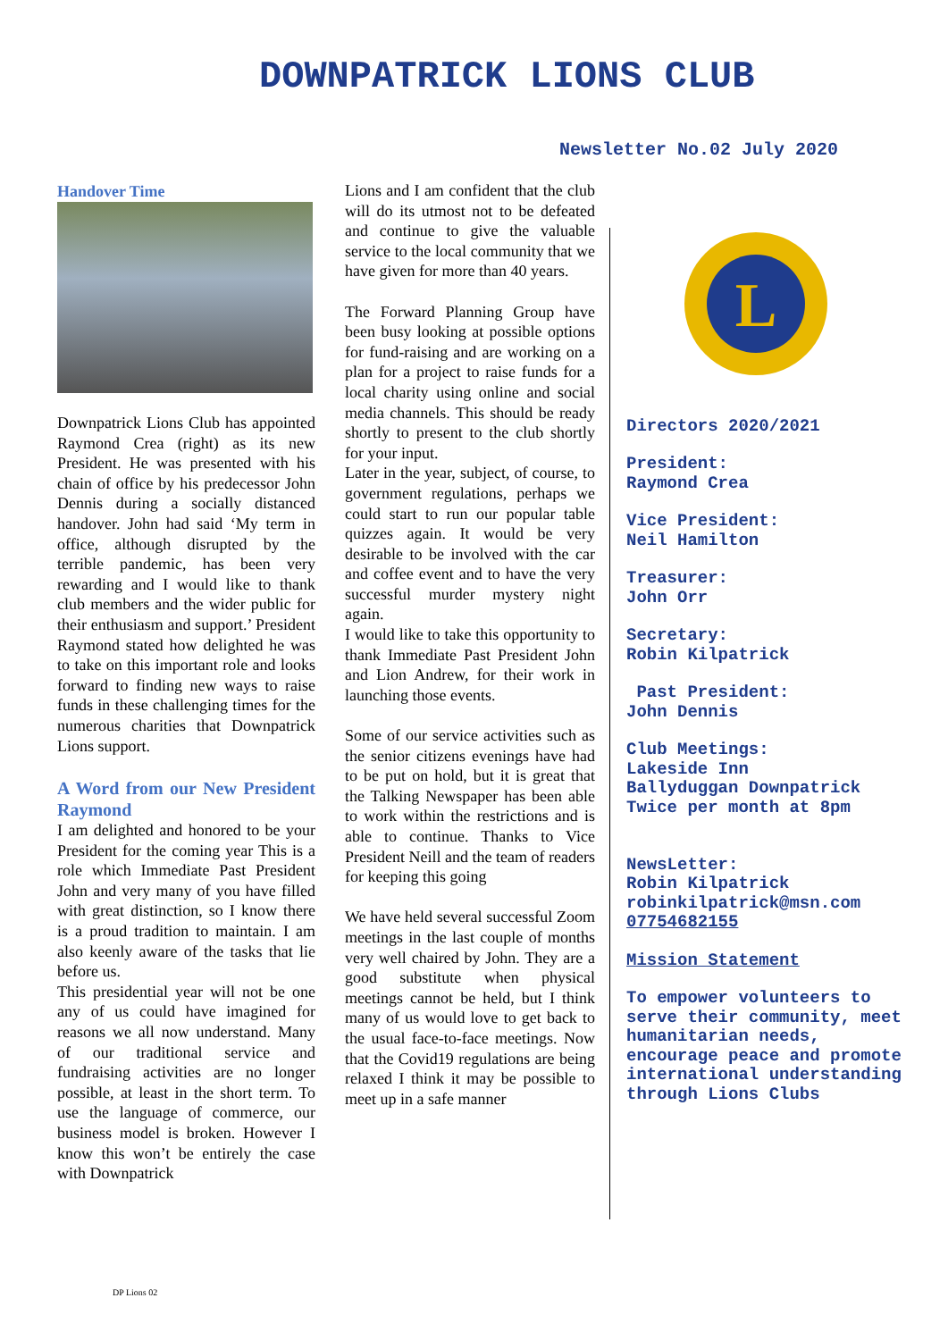DOWNPATRICK LIONS CLUB
Newsletter No.02 July 2020
Handover Time
Downpatrick Lions Club has appointed Raymond Crea (right) as its new President. He was presented with his chain of office by his predecessor John Dennis during a socially distanced handover. John had said ‘My term in office, although disrupted by the terrible pandemic, has been very rewarding and I would like to thank club members and the wider public for their enthusiasm and support.’ President Raymond stated how delighted he was to take on this important role and looks forward to finding new ways to raise funds in these challenging times for the numerous charities that Downpatrick Lions support.
A Word from our New President Raymond
I am delighted and honored to be your President for the coming year This is a role which Immediate Past President John and very many of you have filled with great distinction, so I know there is a proud tradition to maintain. I am also keenly aware of the tasks that lie before us.
This presidential year will not be one any of us could have imagined for reasons we all now understand. Many of our traditional service and fundraising activities are no longer possible, at least in the short term. To use the language of commerce, our business model is broken. However I know this won’t be entirely the case with Downpatrick
Lions and I am confident that the club will do its utmost not to be defeated and continue to give the valuable service to the local community that we have given for more than 40 years.
The Forward Planning Group have been busy looking at possible options for fund-raising and are working on a plan for a project to raise funds for a local charity using online and social media channels. This should be ready shortly to present to the club shortly for your input.
Later in the year, subject, of course, to government regulations, perhaps we could start to run our popular table quizzes again. It would be very desirable to be involved with the car and coffee event and to have the very successful murder mystery night again.
I would like to take this opportunity to thank Immediate Past President John and Lion Andrew, for their work in launching those events.
Some of our service activities such as the senior citizens evenings have had to be put on hold, but it is great that the Talking Newspaper has been able to work within the restrictions and is able to continue. Thanks to Vice President Neill and the team of readers for keeping this going
We have held several successful Zoom meetings in the last couple of months very well chaired by John. They are a good substitute when physical meetings cannot be held, but I think many of us would love to get back to the usual face-to-face meetings. Now that the Covid19 regulations are being relaxed I think it may be possible to meet up in a safe manner
L
Directors 2020/2021
President:
Raymond Crea
Vice President:
Neil Hamilton
Treasurer:
John Orr
Secretary:
Robin Kilpatrick
Past President:
John Dennis
Club Meetings:
Lakeside Inn
Ballyduggan Downpatrick
Twice per month at 8pm
NewsLetter:
Robin Kilpatrick
robinkilpatrick@msn.com
07754682155
Mission Statement
To empower volunteers to serve their community, meet humanitarian needs, encourage peace and promote international understanding through Lions Clubs
DP Lions 02